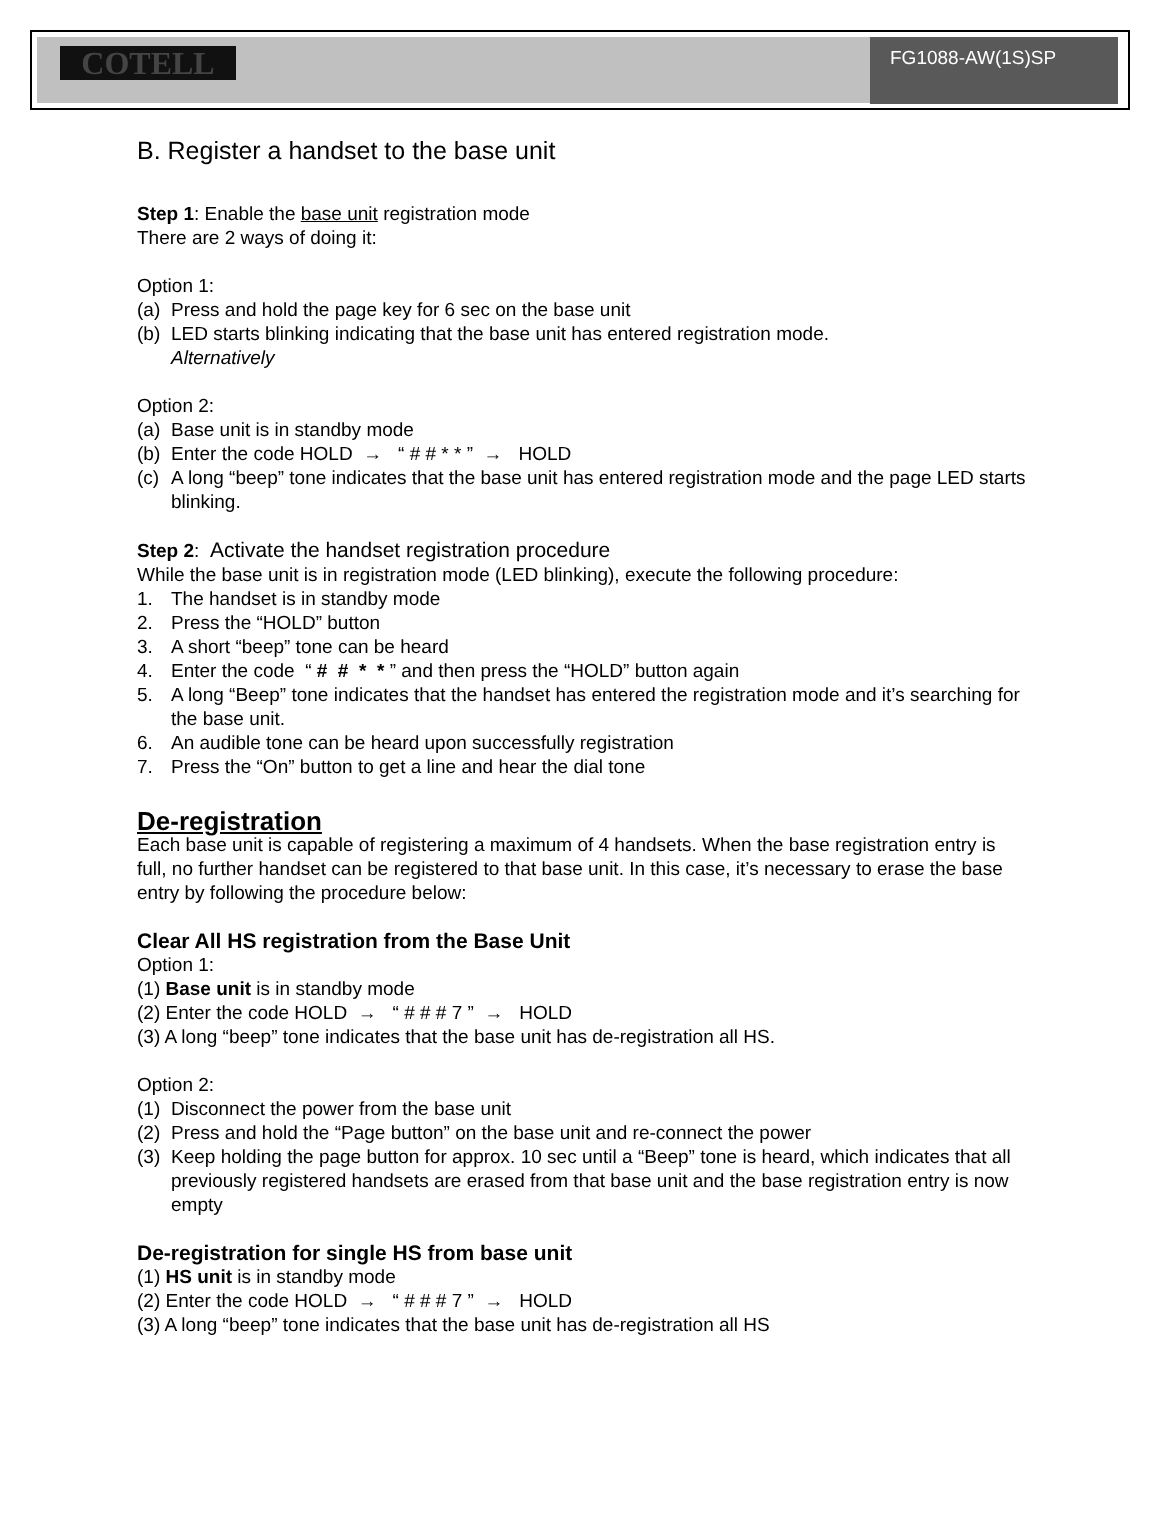COTELL FG1088-AW(1S)SP
B. Register a handset to the base unit
Step 1: Enable the base unit registration mode
There are 2 ways of doing it:
Option 1:
(a) Press and hold the page key for 6 sec on the base unit
(b) LED starts blinking indicating that the base unit has entered registration mode.
Alternatively
Option 2:
(a) Base unit is in standby mode
(b) Enter the code HOLD → “ # # * * ” → HOLD
(c) A long “beep” tone indicates that the base unit has entered registration mode and the page LED starts blinking.
Step 2: Activate the handset registration procedure
While the base unit is in registration mode (LED blinking), execute the following procedure:
1. The handset is in standby mode
2. Press the “HOLD” button
3. A short “beep” tone can be heard
4. Enter the code “ # # * * ” and then press the “HOLD” button again
5. A long “Beep” tone indicates that the handset has entered the registration mode and it’s searching for the base unit.
6. An audible tone can be heard upon successfully registration
7. Press the “On” button to get a line and hear the dial tone
De-registration
Each base unit is capable of registering a maximum of 4 handsets. When the base registration entry is full, no further handset can be registered to that base unit. In this case, it’s necessary to erase the base entry by following the procedure below:
Clear All HS registration from the Base Unit
Option 1:
(1) Base unit is in standby mode
(2) Enter the code HOLD → “ # # # 7 ” → HOLD
(3) A long “beep” tone indicates that the base unit has de-registration all HS.
Option 2:
(1) Disconnect the power from the base unit
(2) Press and hold the “Page button” on the base unit and re-connect the power
(3) Keep holding the page button for approx. 10 sec until a “Beep” tone is heard, which indicates that all previously registered handsets are erased from that base unit and the base registration entry is now empty
De-registration for single HS from base unit
(1) HS unit is in standby mode
(2) Enter the code HOLD → “ # # # 7 ” → HOLD
(3) A long “beep” tone indicates that the base unit has de-registration all HS